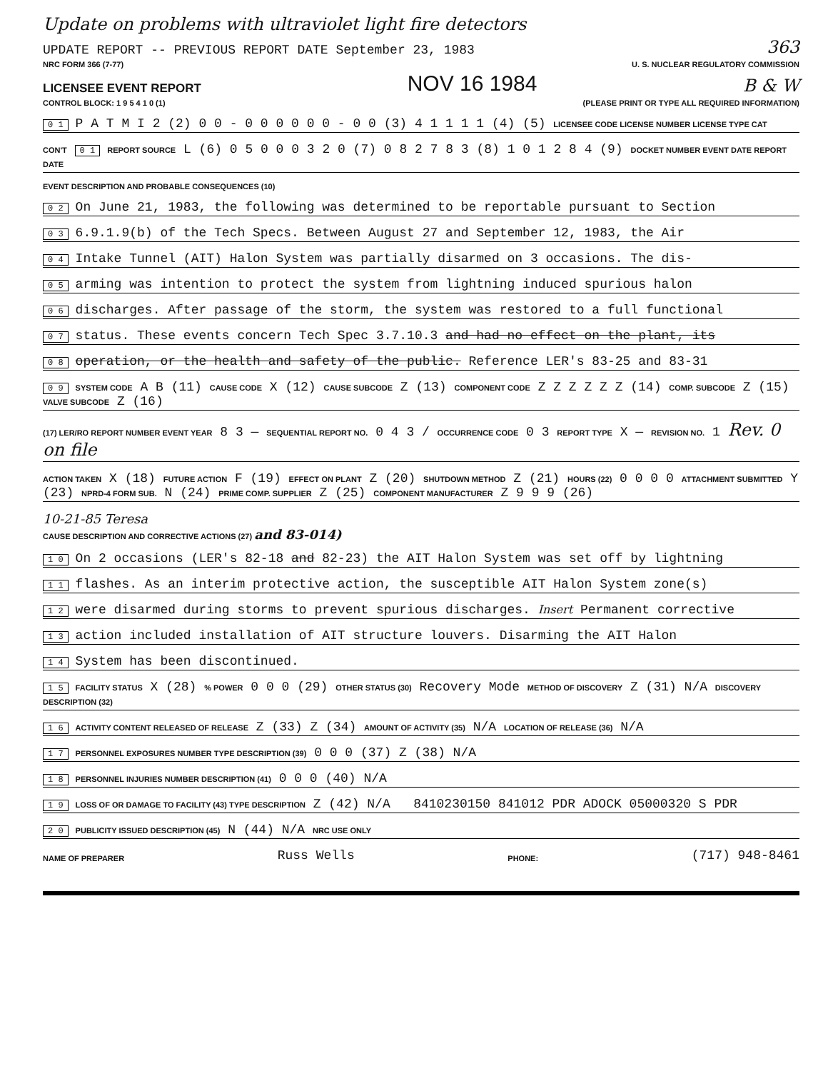Update on problems with ultraviolet light fire detectors
UPDATE REPORT -- PREVIOUS REPORT DATE September 23, 1983 363
NRC FORM 366 (7-77) U. S. NUCLEAR REGULATORY COMMISSION
LICENSEE EVENT REPORT NOV 16 1984 B & W
CONTROL BLOCK: 1 9 5 4 1 0 (1) (PLEASE PRINT OR TYPE ALL REQUIRED INFORMATION)
0 1 P A T M I 2 (2) 0 0 - 0 0 0 0 0 0 - 0 0 (3) 4 1 1 1 1 (4) (5) LICENSEE CODE LICENSE NUMBER LICENSE TYPE CAT
CON'T 0 1 REPORT SOURCE L (6) 0 5 0 0 0 3 2 0 (7) 0 8 2 7 8 3 (8) 1 0 1 2 8 4 (9) DOCKET NUMBER EVENT DATE REPORT DATE
EVENT DESCRIPTION AND PROBABLE CONSEQUENCES (10)
0 2 On June 21, 1983, the following was determined to be reportable pursuant to Section
0 3 6.9.1.9(b) of the Tech Specs. Between August 27 and September 12, 1983, the Air
0 4 Intake Tunnel (AIT) Halon System was partially disarmed on 3 occasions. The dis-
0 5 arming was intention to protect the system from lightning induced spurious halon
0 6 discharges. After passage of the storm, the system was restored to a full functional
0 7 status. These events concern Tech Spec 3.7.10.3 and had no effect on the plant, its
0 8 operation, or the health and safety of the public. Reference LER's 83-25 and 83-31
0 9 SYSTEM CODE A B (11) CAUSE CODE X (12) CAUSE SUBCODE Z (13) COMPONENT CODE Z Z Z Z Z Z (14) COMP. SUBCODE Z (15) VALVE SUBCODE Z (16)
(17) LER/RO REPORT NUMBER EVENT YEAR 8 3 — SEQUENTIAL REPORT NO. 0 4 3 / OCCURRENCE CODE 0 3 REPORT TYPE X — REVISION NO. 1 Rev. 0 on file
ACTION TAKEN X (18) FUTURE ACTION F (19) EFFECT ON PLANT Z (20) SHUTDOWN METHOD Z (21) HOURS (22) 0 0 0 0 ATTACHMENT SUBMITTED Y (23) NPRD-4 FORM SUB. N (24) PRIME COMP. SUPPLIER Z (25) COMPONENT MANUFACTURER Z 9 9 9 (26)
10-21-85 Teresa
CAUSE DESCRIPTION AND CORRECTIVE ACTIONS (27) and 83-014)
1 0 On 2 occasions (LER's 82-18 and 82-23) the AIT Halon System was set off by lightning
1 1 flashes. As an interim protective action, the susceptible AIT Halon System zone(s)
1 2 were disarmed during storms to prevent spurious discharges. Insert Permanent corrective
1 3 action included installation of AIT structure louvers. Disarming the AIT Halon
1 4 System has been discontinued.
1 5 FACILITY STATUS X (28) % POWER 0 0 0 (29) OTHER STATUS (30) Recovery Mode METHOD OF DISCOVERY Z (31) N/A DISCOVERY DESCRIPTION (32)
1 6 ACTIVITY CONTENT RELEASED OF RELEASE Z (33) Z (34) AMOUNT OF ACTIVITY (35) N/A LOCATION OF RELEASE (36) N/A
1 7 PERSONNEL EXPOSURES NUMBER TYPE DESCRIPTION (39) 0 0 0 (37) Z (38) N/A
1 8 PERSONNEL INJURIES NUMBER DESCRIPTION (41) 0 0 0 (40) N/A
1 9 LOSS OF OR DAMAGE TO FACILITY (43) TYPE DESCRIPTION Z (42) N/A 8410230150 841012 PDR ADOCK 05000320 S PDR
2 0 PUBLICITY ISSUED DESCRIPTION (45) N (44) N/A NRC USE ONLY
NAME OF PREPARER Russ Wells PHONE: (717) 948-8461